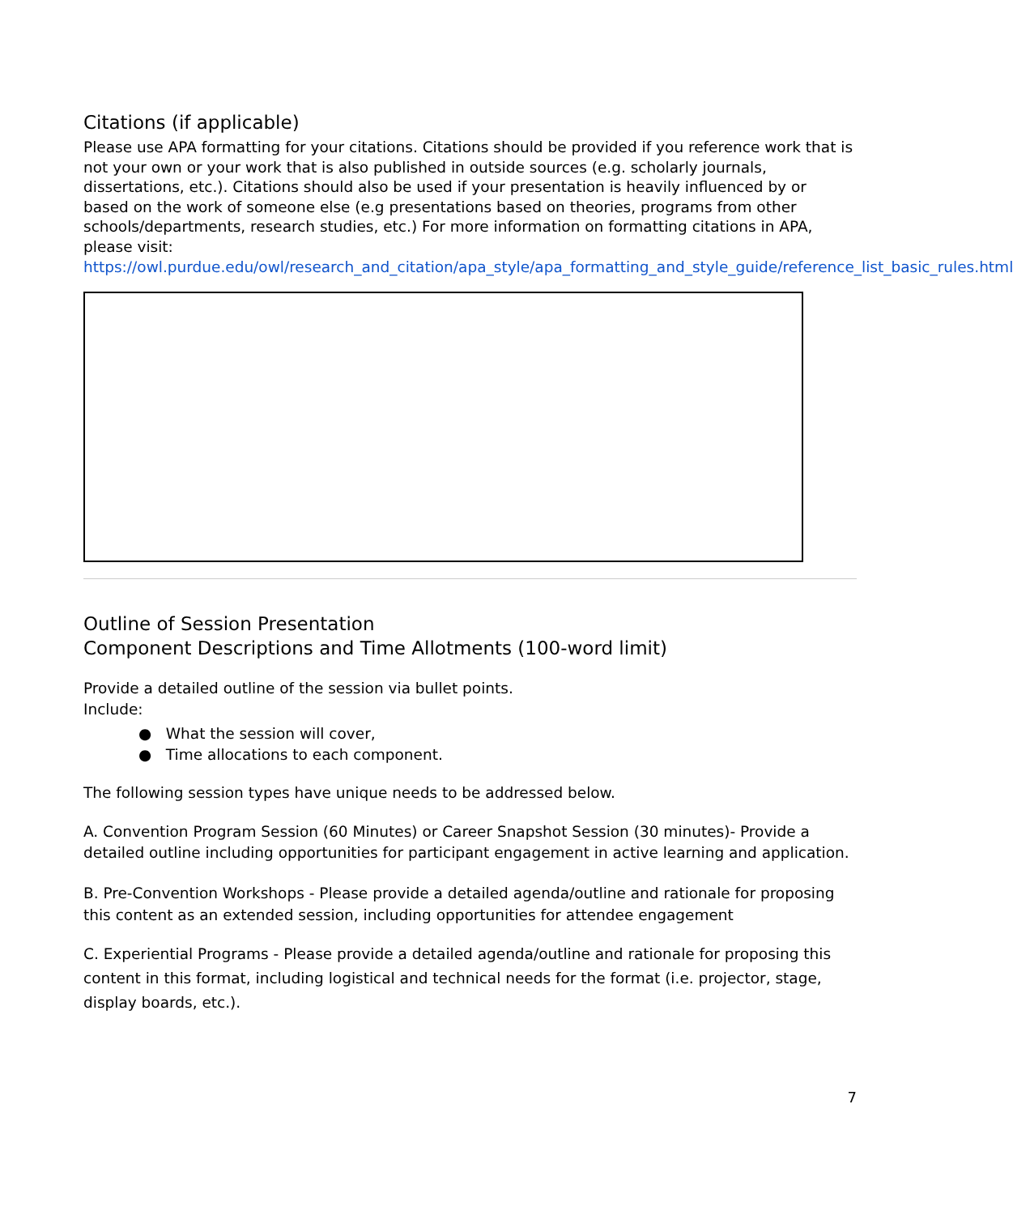Citations (if applicable)
Please use APA formatting for your citations. Citations should be provided if you reference work that is not your own or your work that is also published in outside sources (e.g. scholarly journals, dissertations, etc.). Citations should also be used if your presentation is heavily influenced by or based on the work of someone else (e.g presentations based on theories, programs from other schools/departments, research studies, etc.) For more information on formatting citations in APA, please visit:
https://owl.purdue.edu/owl/research_and_citation/apa_style/apa_formatting_and_style_guide/reference_list_basic_rules.html
Outline of Session Presentation
Component Descriptions and Time Allotments (100-word limit)
Provide a detailed outline of the session via bullet points.
Include:
● What the session will cover,
● Time allocations to each component.
The following session types have unique needs to be addressed below.
A. Convention Program Session (60 Minutes) or Career Snapshot Session (30 minutes)- Provide a detailed outline including opportunities for participant engagement in active learning and application.
B. Pre-Convention Workshops - Please provide a detailed agenda/outline and rationale for proposing this content as an extended session, including opportunities for attendee engagement
C. Experiential Programs - Please provide a detailed agenda/outline and rationale for proposing this content in this format, including logistical and technical needs for the format (i.e. projector, stage, display boards, etc.).
7